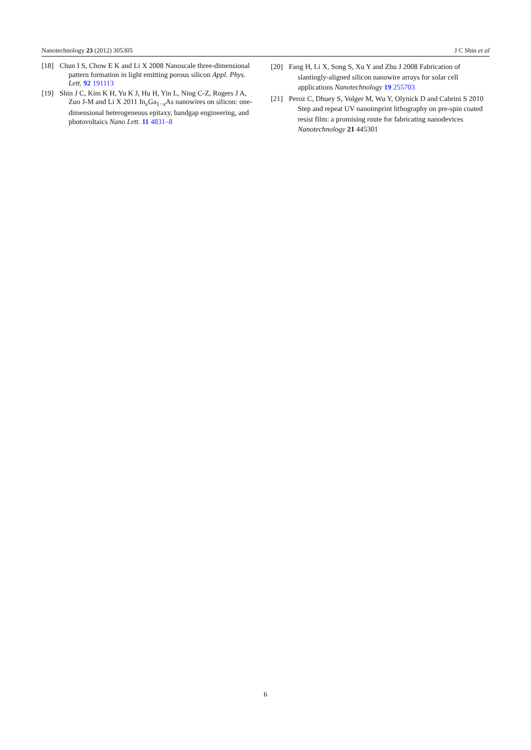Nanotechnology 23 (2012) 305305 J C Shin et al
[18] Chun I S, Chow E K and Li X 2008 Nanoscale three-dimensional pattern formation in light emitting porous silicon Appl. Phys. Lett. 92 191113
[19] Shin J C, Kim K H, Yu K J, Hu H, Yin L, Ning C-Z, Rogers J A, Zuo J-M and Li X 2011 In<sub>x</sub>Ga<sub>1−x</sub>As nanowires on silicon: one-dimensional heterogeneous epitaxy, bandgap engineering, and photovoltaics Nano Lett. 11 4831–8
[20] Fang H, Li X, Song S, Xu Y and Zhu J 2008 Fabrication of slantingly-aligned silicon nanowire arrays for solar cell applications Nanotechnology 19 255703
[21] Peroz C, Dhuey S, Volger M, Wu Y, Olynick D and Cabrini S 2010 Step and repeat UV nanoimprint lithography on pre-spin coated resist film: a promising route for fabricating nanodevices Nanotechnology 21 445301
6